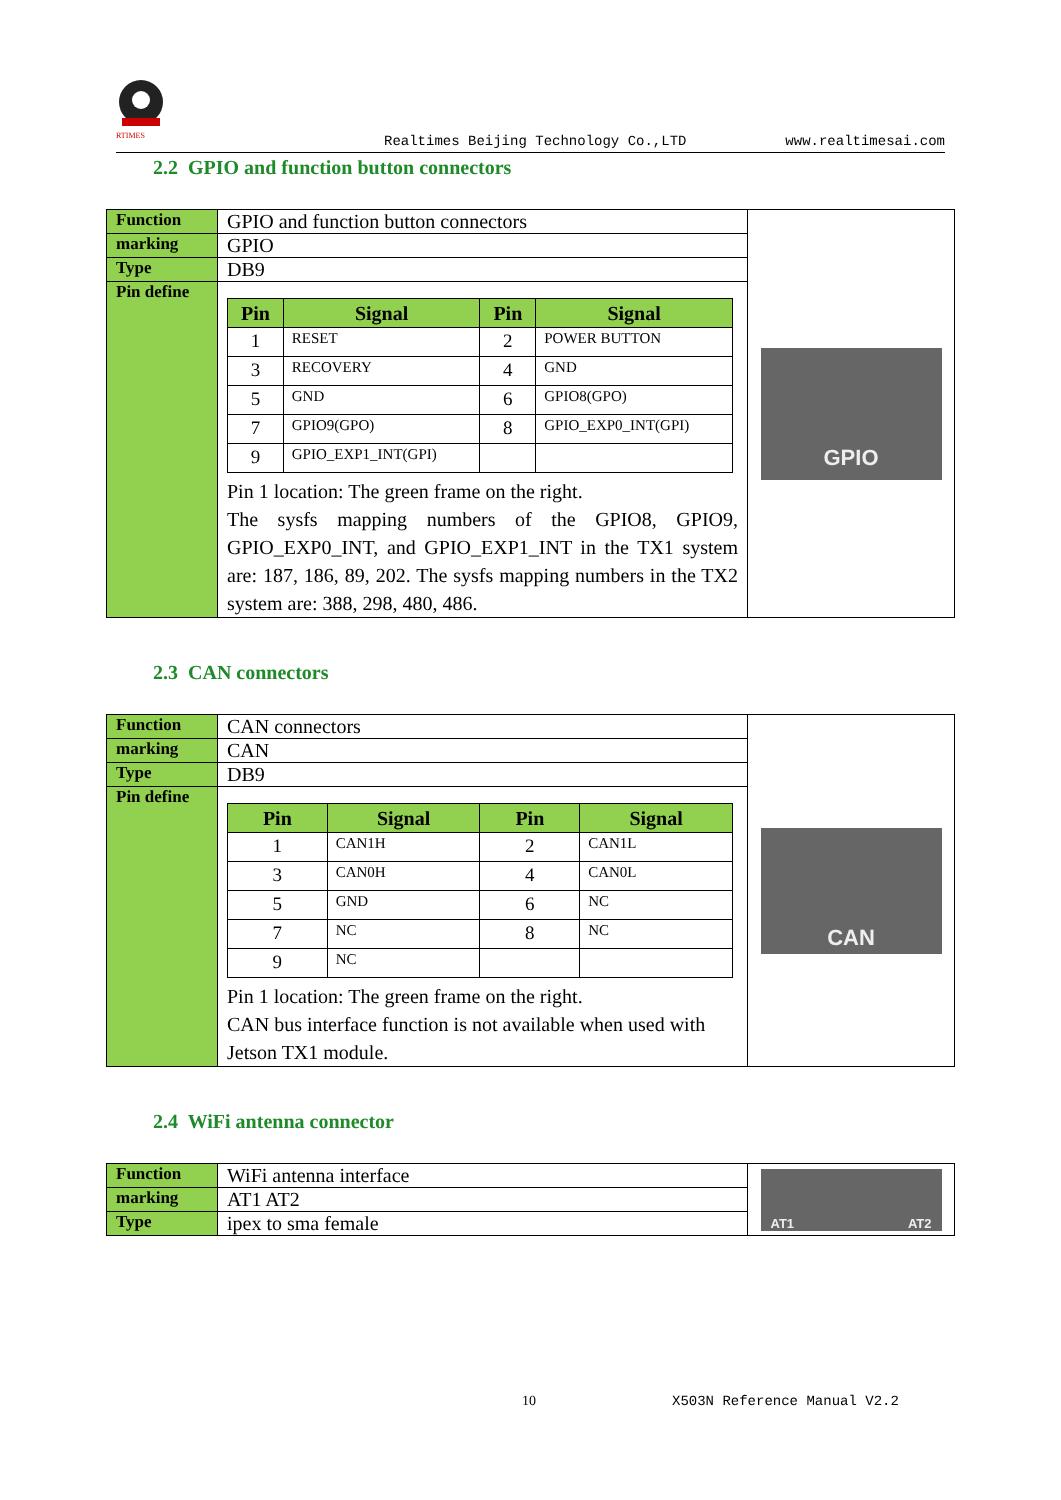RTIMES
Realtimes Beijing Technology Co.,LTD www.realtimesai.com
2.2 GPIO and function button connectors
| Function | GPIO and function button connectors | GPIO |
| marking | GPIO | |
| Type | DB9 | |
| Pin define | / Pin / Signal / Pin / Signal / / --- / --- / --- / --- / / 1 / RESET / 2 / POWER BUTTON / / 3 / RECOVERY / 4 / GND / / 5 / GND / 6 / GPIO8(GPO) / / 7 / GPIO9(GPO) / 8 / GPIO_EXP0_INT(GPI) / / 9 / GPIO_EXP1_INT(GPI) / / / Pin 1 location: The green frame on the right. The sysfs mapping numbers of the GPIO8, GPIO9, GPIO_EXP0_INT, and GPIO_EXP1_INT in the TX1 system are: 187, 186, 89, 202. The sysfs mapping numbers in the TX2 system are: 388, 298, 480, 486. | |
2.3 CAN connectors
| Function | CAN connectors | CAN |
| marking | CAN | |
| Type | DB9 | |
| Pin define | / Pin / Signal / Pin / Signal / / --- / --- / --- / --- / / 1 / CAN1H / 2 / CAN1L / / 3 / CAN0H / 4 / CAN0L / / 5 / GND / 6 / NC / / 7 / NC / 8 / NC / / 9 / NC / / / Pin 1 location: The green frame on the right. CAN bus interface function is not available when used with Jetson TX1 module. | |
2.4 WiFi antenna connector
| Function | WiFi antenna interface | AT1 AT2 |
| marking | AT1 AT2 | |
| Type | ipex to sma female | |
10 X503N Reference Manual V2.2